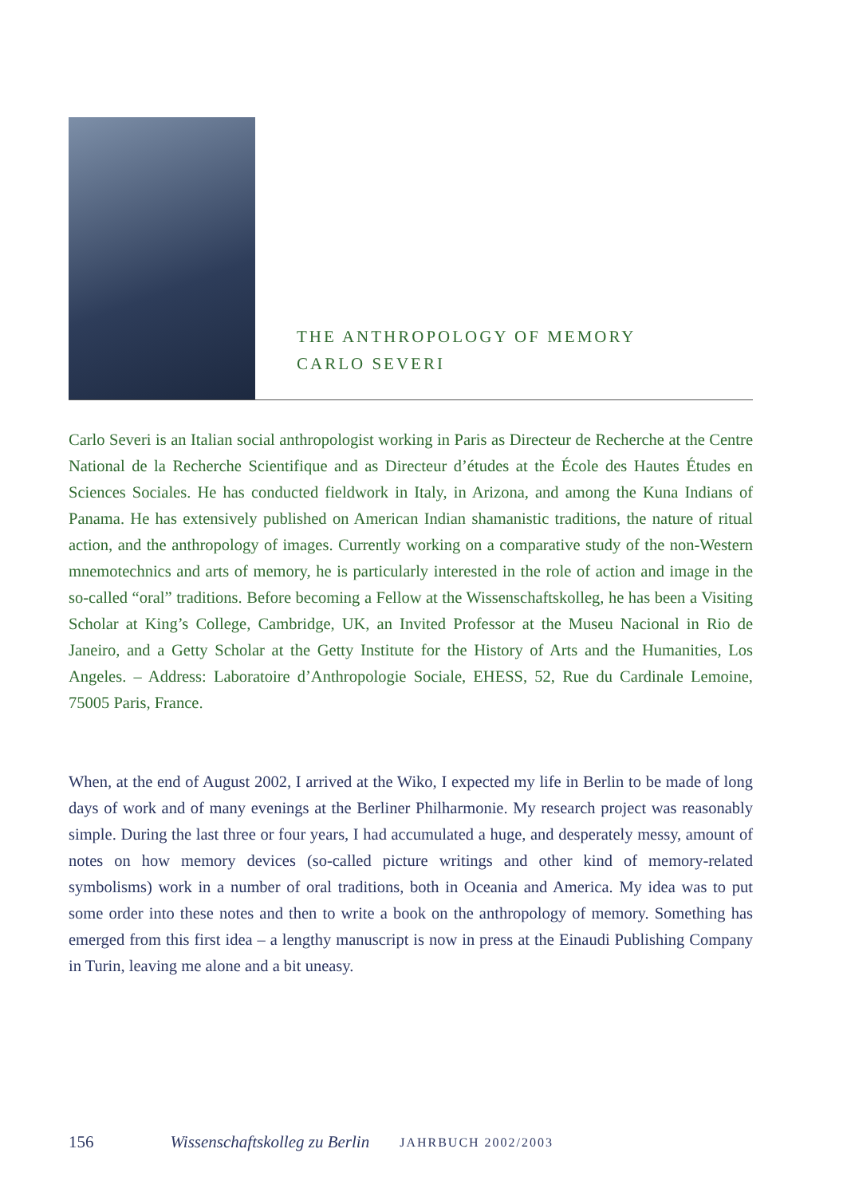THE ANTHROPOLOGY OF MEMORY
CARLO SEVERI
Carlo Severi is an Italian social anthropologist working in Paris as Directeur de Recherche at the Centre National de la Recherche Scientifique and as Directeur d’études at the École des Hautes Études en Sciences Sociales. He has conducted fieldwork in Italy, in Arizona, and among the Kuna Indians of Panama. He has extensively published on American Indian shamanistic traditions, the nature of ritual action, and the anthropology of images. Currently working on a comparative study of the non-Western mnemotechnics and arts of memory, he is particularly interested in the role of action and image in the so-called “oral” traditions. Before becoming a Fellow at the Wissenschaftskolleg, he has been a Visiting Scholar at King’s College, Cambridge, UK, an Invited Professor at the Museu Nacional in Rio de Janeiro, and a Getty Scholar at the Getty Institute for the History of Arts and the Humanities, Los Angeles. – Address: Laboratoire d’Anthropologie Sociale, EHESS, 52, Rue du Cardinale Lemoine, 75005 Paris, France.
When, at the end of August 2002, I arrived at the Wiko, I expected my life in Berlin to be made of long days of work and of many evenings at the Berliner Philharmonie. My research project was reasonably simple. During the last three or four years, I had accumulated a huge, and desperately messy, amount of notes on how memory devices (so-called picture writings and other kind of memory-related symbolisms) work in a number of oral traditions, both in Oceania and America. My idea was to put some order into these notes and then to write a book on the anthropology of memory. Something has emerged from this first idea – a lengthy manuscript is now in press at the Einaudi Publishing Company in Turin, leaving me alone and a bit uneasy.
156 Wissenschaftskolleg zu Berlin JAHRBUCH 2002/2003